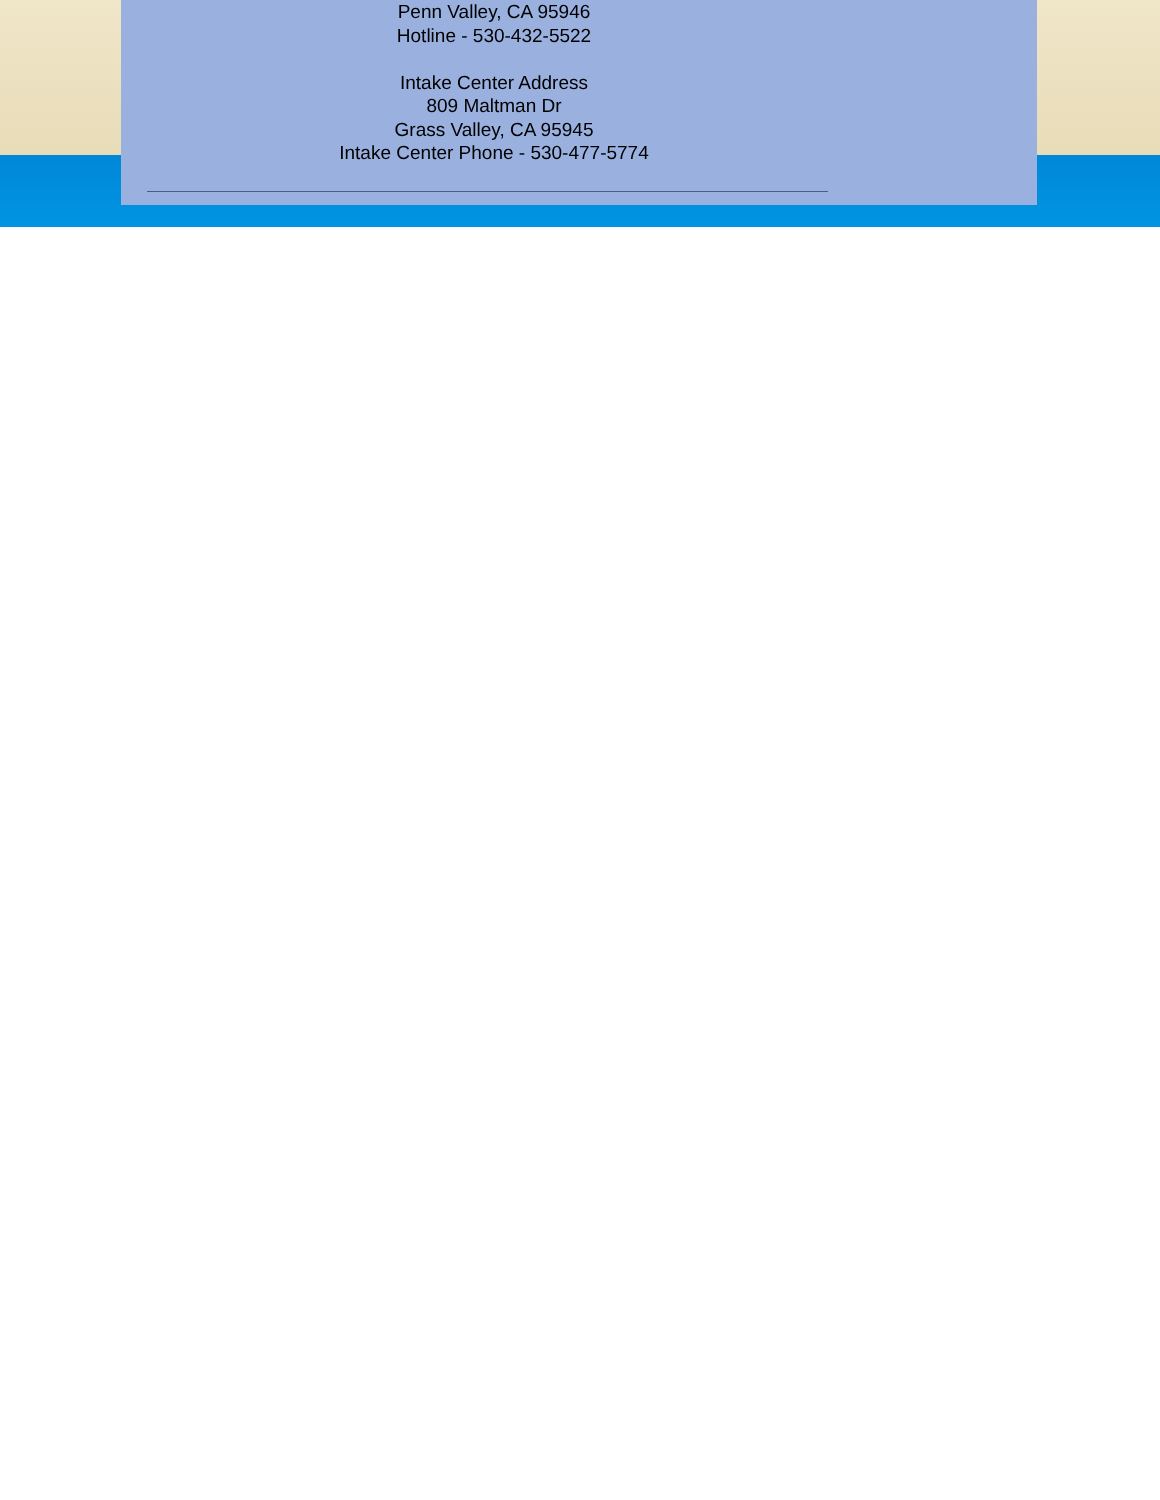Penn Valley, CA 95946
Hotline - 530-432-5522
Intake Center Address
809 Maltman Dr
Grass Valley, CA 95945
Intake Center Phone - 530-477-5774